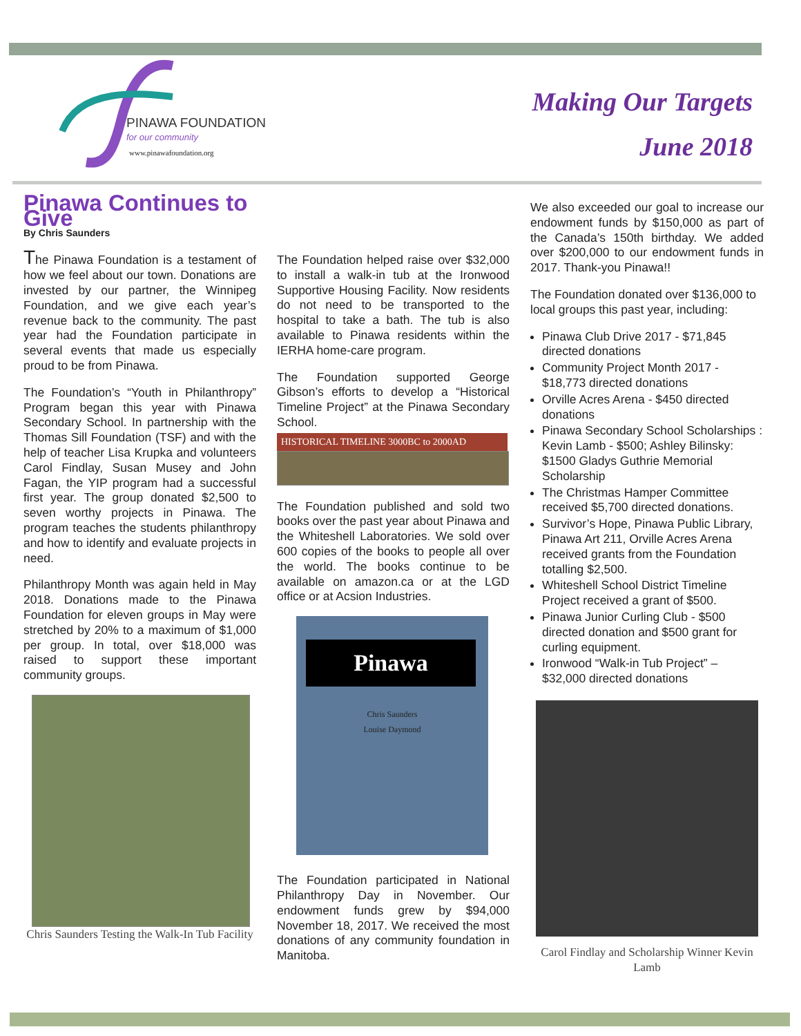PINAWA FOUNDATION
for our community
www.pinawafoundation.org
Making Our Targets
June 2018
Pinawa Continues to Give
By Chris Saunders
The Pinawa Foundation is a testament of how we feel about our town. Donations are invested by our partner, the Winnipeg Foundation, and we give each year’s revenue back to the community. The past year had the Foundation participate in several events that made us especially proud to be from Pinawa.
The Foundation’s “Youth in Philanthropy” Program began this year with Pinawa Secondary School. In partnership with the Thomas Sill Foundation (TSF) and with the help of teacher Lisa Krupka and volunteers Carol Findlay, Susan Musey and John Fagan, the YIP program had a successful first year. The group donated $2,500 to seven worthy projects in Pinawa. The program teaches the students philanthropy and how to identify and evaluate projects in need.
Philanthropy Month was again held in May 2018. Donations made to the Pinawa Foundation for eleven groups in May were stretched by 20% to a maximum of $1,000 per group. In total, over $18,000 was raised to support these important community groups.
Chris Saunders Testing the Walk-In Tub Facility
The Foundation helped raise over $32,000 to install a walk-in tub at the Ironwood Supportive Housing Facility. Now residents do not need to be transported to the hospital to take a bath. The tub is also available to Pinawa residents within the IERHA home-care program.
The Foundation supported George Gibson’s efforts to develop a “Historical Timeline Project” at the Pinawa Secondary School.
HISTORICAL TIMELINE 3000BC to 2000AD
The Foundation published and sold two books over the past year about Pinawa and the Whiteshell Laboratories. We sold over 600 copies of the books to people all over the world. The books continue to be available on amazon.ca or at the LGD office or at Acsion Industries.
Pinawa
Chris Saunders
Louise Daymond
The Foundation participated in National Philanthropy Day in November. Our endowment funds grew by $94,000 November 18, 2017. We received the most donations of any community foundation in Manitoba.
We also exceeded our goal to increase our endowment funds by $150,000 as part of the Canada’s 150th birthday. We added over $200,000 to our endowment funds in 2017. Thank-you Pinawa!!
The Foundation donated over $136,000 to local groups this past year, including:
Pinawa Club Drive 2017 - $71,845 directed donations
Community Project Month 2017 - $18,773 directed donations
Orville Acres Arena - $450 directed donations
Pinawa Secondary School Scholarships : Kevin Lamb - $500; Ashley Bilinsky: $1500 Gladys Guthrie Memorial Scholarship
The Christmas Hamper Committee received $5,700 directed donations.
Survivor’s Hope, Pinawa Public Library, Pinawa Art 211, Orville Acres Arena received grants from the Foundation totalling $2,500.
Whiteshell School District Timeline Project received a grant of $500.
Pinawa Junior Curling Club - $500 directed donation and $500 grant for curling equipment.
Ironwood “Walk-in Tub Project” – $32,000 directed donations
Carol Findlay and Scholarship Winner Kevin Lamb